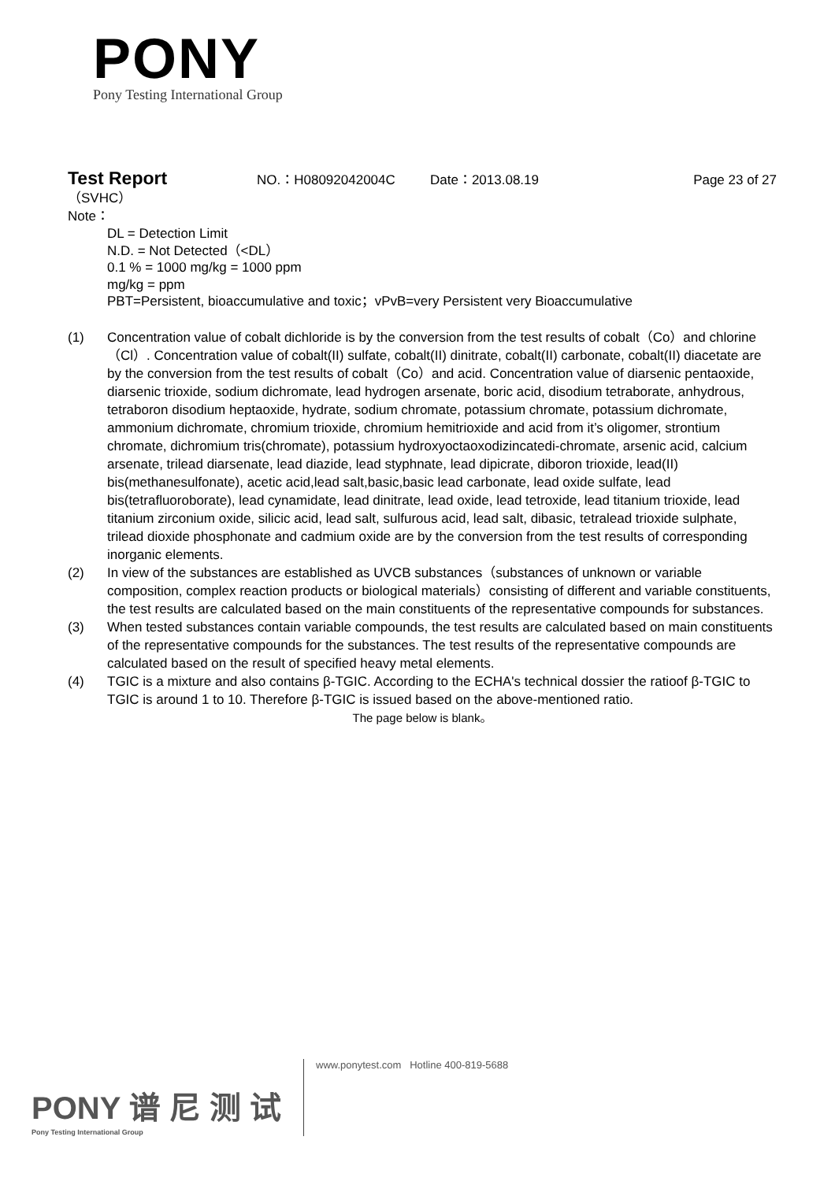PONY
Pony Testing International Group
Test Report NO.：H08092042004C Date：2013.08.19 Page 23 of 27
（SVHC）
Note：
DL = Detection Limit
N.D. = Not Detected（<DL）
0.1 % = 1000 mg/kg = 1000 ppm
mg/kg = ppm
PBT=Persistent, bioaccumulative and toxic；vPvB=very Persistent very Bioaccumulative
(1) Concentration value of cobalt dichloride is by the conversion from the test results of cobalt（Co）and chlorine（Cl）. Concentration value of cobalt(II) sulfate, cobalt(II) dinitrate, cobalt(II) carbonate, cobalt(II) diacetate are by the conversion from the test results of cobalt（Co）and acid. Concentration value of diarsenic pentaoxide, diarsenic trioxide, sodium dichromate, lead hydrogen arsenate, boric acid, disodium tetraborate, anhydrous, tetraboron disodium heptaoxide, hydrate, sodium chromate, potassium chromate, potassium dichromate, ammonium dichromate, chromium trioxide, chromium hemitrioxide and acid from it’s oligomer, strontium chromate, dichromium tris(chromate), potassium hydroxyoctaoxodizincatedi-chromate, arsenic acid, calcium arsenate, trilead diarsenate, lead diazide, lead styphnate, lead dipicrate, diboron trioxide, lead(II) bis(methanesulfonate), acetic acid,lead salt,basic,basic lead carbonate, lead oxide sulfate, lead bis(tetrafluoroborate), lead cynamidate, lead dinitrate, lead oxide, lead tetroxide, lead titanium trioxide, lead titanium zirconium oxide, silicic acid, lead salt, sulfurous acid, lead salt, dibasic, tetralead trioxide sulphate, trilead dioxide phosphonate and cadmium oxide are by the conversion from the test results of corresponding inorganic elements.
(2) In view of the substances are established as UVCB substances（substances of unknown or variable composition, complex reaction products or biological materials）consisting of different and variable constituents, the test results are calculated based on the main constituents of the representative compounds for substances.
(3) When tested substances contain variable compounds, the test results are calculated based on main constituents of the representative compounds for the substances. The test results of the representative compounds are calculated based on the result of specified heavy metal elements.
(4) TGIC is a mixture and also contains β-TGIC. According to the ECHA's technical dossier the ratioof β-TGIC to TGIC is around 1 to 10. Therefore β-TGIC is issued based on the above-mentioned ratio.
The page below is blank。
PONY 谱 尼 测 试
Pony Testing International Group
www.ponytest.com Hotline 400-819-5688